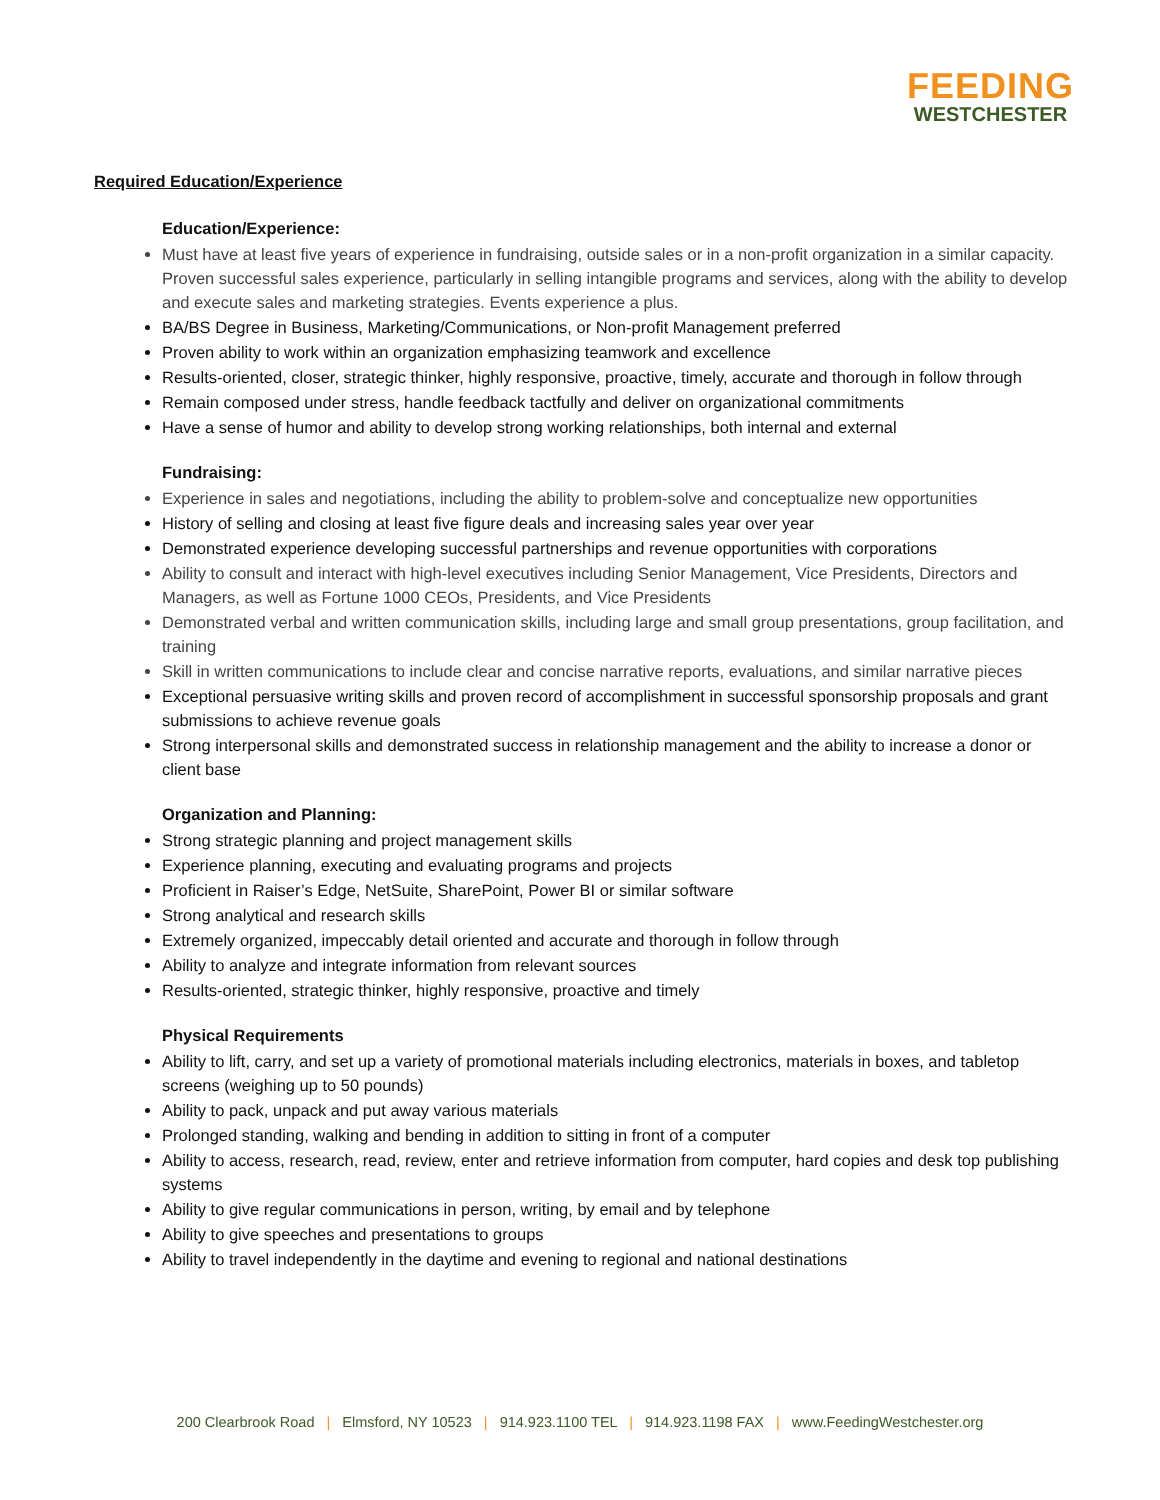FEEDING
WESTCHESTER
Required Education/Experience
Education/Experience:
Must have at least five years of experience in fundraising, outside sales or in a non-profit organization in a similar capacity. Proven successful sales experience, particularly in selling intangible programs and services, along with the ability to develop and execute sales and marketing strategies. Events experience a plus.
BA/BS Degree in Business, Marketing/Communications, or Non-profit Management preferred
Proven ability to work within an organization emphasizing teamwork and excellence
Results-oriented, closer, strategic thinker, highly responsive, proactive, timely, accurate and thorough in follow through
Remain composed under stress, handle feedback tactfully and deliver on organizational commitments
Have a sense of humor and ability to develop strong working relationships, both internal and external
Fundraising:
Experience in sales and negotiations, including the ability to problem-solve and conceptualize new opportunities
History of selling and closing at least five figure deals and increasing sales year over year
Demonstrated experience developing successful partnerships and revenue opportunities with corporations
Ability to consult and interact with high-level executives including Senior Management, Vice Presidents, Directors and Managers, as well as Fortune 1000 CEOs, Presidents, and Vice Presidents
Demonstrated verbal and written communication skills, including large and small group presentations, group facilitation, and training
Skill in written communications to include clear and concise narrative reports, evaluations, and similar narrative pieces
Exceptional persuasive writing skills and proven record of accomplishment in successful sponsorship proposals and grant submissions to achieve revenue goals
Strong interpersonal skills and demonstrated success in relationship management and the ability to increase a donor or client base
Organization and Planning:
Strong strategic planning and project management skills
Experience planning, executing and evaluating programs and projects
Proficient in Raiser’s Edge, NetSuite, SharePoint, Power BI or similar software
Strong analytical and research skills
Extremely organized, impeccably detail oriented and accurate and thorough in follow through
Ability to analyze and integrate information from relevant sources
Results-oriented, strategic thinker, highly responsive, proactive and timely
Physical Requirements
Ability to lift, carry, and set up a variety of promotional materials including electronics, materials in boxes, and tabletop screens (weighing up to 50 pounds)
Ability to pack, unpack and put away various materials
Prolonged standing, walking and bending in addition to sitting in front of a computer
Ability to access, research, read, review, enter and retrieve information from computer, hard copies and desk top publishing systems
Ability to give regular communications in person, writing, by email and by telephone
Ability to give speeches and presentations to groups
Ability to travel independently in the daytime and evening to regional and national destinations
200 Clearbrook Road | Elmsford, NY 10523 | 914.923.1100 TEL | 914.923.1198 FAX | www.FeedingWestchester.org